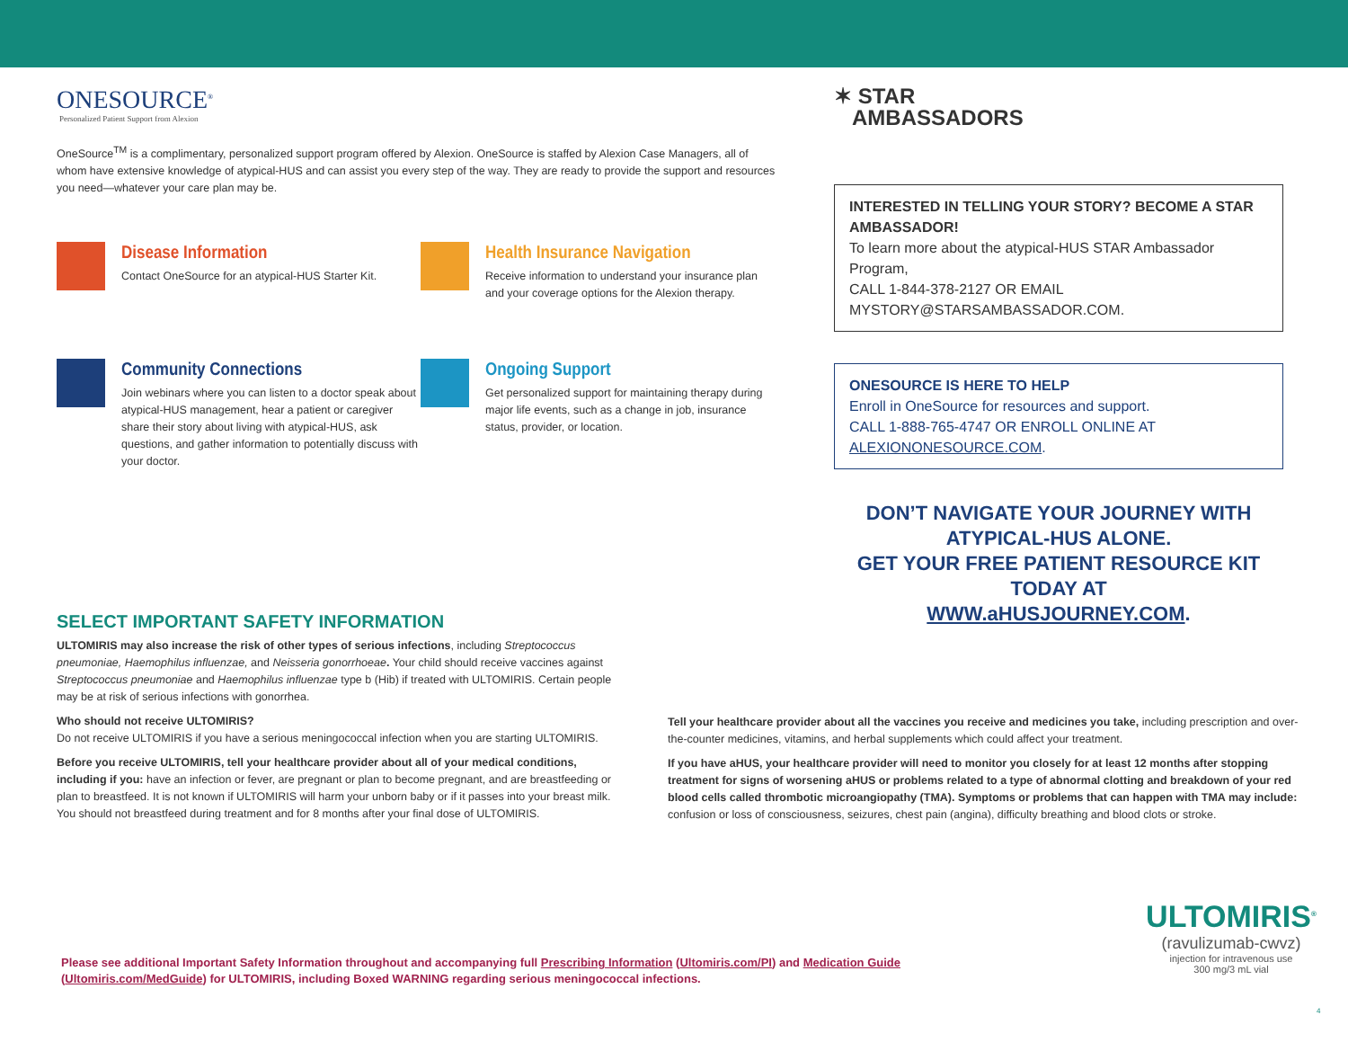ONESOURCE<sup>®</sup>
Personalized Patient Support from Alexion
OneSource<sup>TM</sup> is a complimentary, personalized support program offered by Alexion. OneSource is staffed by Alexion Case Managers, all of whom have extensive knowledge of atypical-HUS and can assist you every step of the way. They are ready to provide the support and resources you need—whatever your care plan may be.
Disease Information
Contact OneSource for an atypical-HUS Starter Kit.
Health Insurance Navigation
Receive information to understand your insurance plan and your coverage options for the Alexion therapy.
Community Connections
Join webinars where you can listen to a doctor speak about atypical-HUS management, hear a patient or caregiver share their story about living with atypical-HUS, ask questions, and gather information to potentially discuss with your doctor.
Ongoing Support
Get personalized support for maintaining therapy during major life events, such as a change in job, insurance status, provider, or location.
✶ STAR
AMBASSADORS
INTERESTED IN TELLING YOUR STORY? BECOME A STAR AMBASSADOR!
To learn more about the atypical-HUS STAR Ambassador Program,
CALL 1-844-378-2127 OR EMAIL MYSTORY@STARSAMBASSADOR.COM.
ONESOURCE IS HERE TO HELP
Enroll in OneSource for resources and support.
CALL 1-888-765-4747 OR ENROLL ONLINE AT ALEXIONONESOURCE.COM.
DON’T NAVIGATE YOUR JOURNEY WITH ATYPICAL-HUS ALONE.
GET YOUR FREE PATIENT RESOURCE KIT TODAY AT
WWW.aHUSJOURNEY.COM.
SELECT IMPORTANT SAFETY INFORMATION
ULTOMIRIS may also increase the risk of other types of serious infections, including Streptococcus pneumoniae, Haemophilus influenzae, and Neisseria gonorrhoeae. Your child should receive vaccines against Streptococcus pneumoniae and Haemophilus influenzae type b (Hib) if treated with ULTOMIRIS. Certain people may be at risk of serious infections with gonorrhea.
Who should not receive ULTOMIRIS?
Do not receive ULTOMIRIS if you have a serious meningococcal infection when you are starting ULTOMIRIS.
Before you receive ULTOMIRIS, tell your healthcare provider about all of your medical conditions, including if you: have an infection or fever, are pregnant or plan to become pregnant, and are breastfeeding or plan to breastfeed. It is not known if ULTOMIRIS will harm your unborn baby or if it passes into your breast milk. You should not breastfeed during treatment and for 8 months after your final dose of ULTOMIRIS.
Tell your healthcare provider about all the vaccines you receive and medicines you take, including prescription and over-the-counter medicines, vitamins, and herbal supplements which could affect your treatment.
If you have aHUS, your healthcare provider will need to monitor you closely for at least 12 months after stopping treatment for signs of worsening aHUS or problems related to a type of abnormal clotting and breakdown of your red blood cells called thrombotic microangiopathy (TMA). Symptoms or problems that can happen with TMA may include: confusion or loss of consciousness, seizures, chest pain (angina), difficulty breathing and blood clots or stroke.
Please see additional Important Safety Information throughout and accompanying full Prescribing Information (Ultomiris.com/PI) and Medication Guide (Ultomiris.com/MedGuide) for ULTOMIRIS, including Boxed WARNING regarding serious meningococcal infections.
ULTOMIRIS<sup>®</sup>
(ravulizumab-cwvz)
injection for intravenous use
300 mg/3 mL vial
4